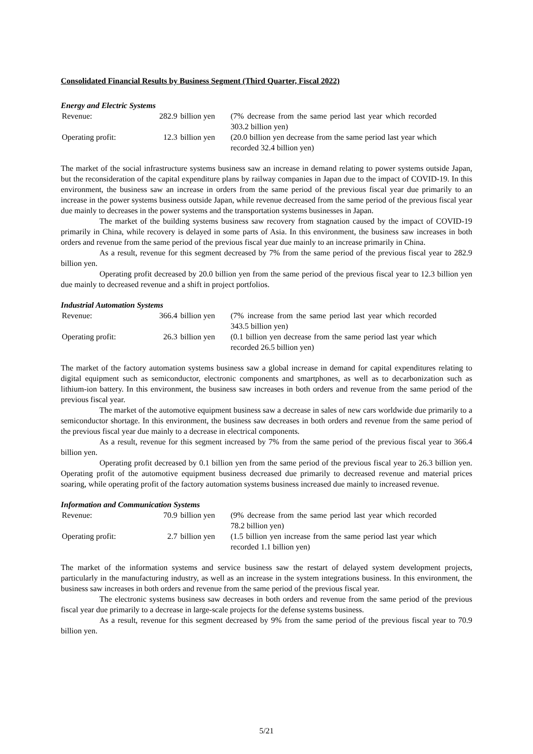Consolidated Financial Results by Business Segment (Third Quarter, Fiscal 2022)
Energy and Electric Systems
| Revenue: | 282.9 | billion yen | (7% decrease from the same period last year which recorded 303.2 billion yen) |
| Operating profit: | 12.3 | billion yen | (20.0 billion yen decrease from the same period last year which recorded 32.4 billion yen) |
The market of the social infrastructure systems business saw an increase in demand relating to power systems outside Japan, but the reconsideration of the capital expenditure plans by railway companies in Japan due to the impact of COVID-19. In this environment, the business saw an increase in orders from the same period of the previous fiscal year due primarily to an increase in the power systems business outside Japan, while revenue decreased from the same period of the previous fiscal year due mainly to decreases in the power systems and the transportation systems businesses in Japan.
The market of the building systems business saw recovery from stagnation caused by the impact of COVID-19 primarily in China, while recovery is delayed in some parts of Asia. In this environment, the business saw increases in both orders and revenue from the same period of the previous fiscal year due mainly to an increase primarily in China.
As a result, revenue for this segment decreased by 7% from the same period of the previous fiscal year to 282.9 billion yen.
Operating profit decreased by 20.0 billion yen from the same period of the previous fiscal year to 12.3 billion yen due mainly to decreased revenue and a shift in project portfolios.
Industrial Automation Systems
| Revenue: | 366.4 | billion yen | (7% increase from the same period last year which recorded 343.5 billion yen) |
| Operating profit: | 26.3 | billion yen | (0.1 billion yen decrease from the same period last year which recorded 26.5 billion yen) |
The market of the factory automation systems business saw a global increase in demand for capital expenditures relating to digital equipment such as semiconductor, electronic components and smartphones, as well as to decarbonization such as lithium-ion battery. In this environment, the business saw increases in both orders and revenue from the same period of the previous fiscal year.
The market of the automotive equipment business saw a decrease in sales of new cars worldwide due primarily to a semiconductor shortage. In this environment, the business saw decreases in both orders and revenue from the same period of the previous fiscal year due mainly to a decrease in electrical components.
As a result, revenue for this segment increased by 7% from the same period of the previous fiscal year to 366.4 billion yen.
Operating profit decreased by 0.1 billion yen from the same period of the previous fiscal year to 26.3 billion yen. Operating profit of the automotive equipment business decreased due primarily to decreased revenue and material prices soaring, while operating profit of the factory automation systems business increased due mainly to increased revenue.
Information and Communication Systems
| Revenue: | 70.9 | billion yen | (9% decrease from the same period last year which recorded 78.2 billion yen) |
| Operating profit: | 2.7 | billion yen | (1.5 billion yen increase from the same period last year which recorded 1.1 billion yen) |
The market of the information systems and service business saw the restart of delayed system development projects, particularly in the manufacturing industry, as well as an increase in the system integrations business. In this environment, the business saw increases in both orders and revenue from the same period of the previous fiscal year.
The electronic systems business saw decreases in both orders and revenue from the same period of the previous fiscal year due primarily to a decrease in large-scale projects for the defense systems business.
As a result, revenue for this segment decreased by 9% from the same period of the previous fiscal year to 70.9 billion yen.
5/21